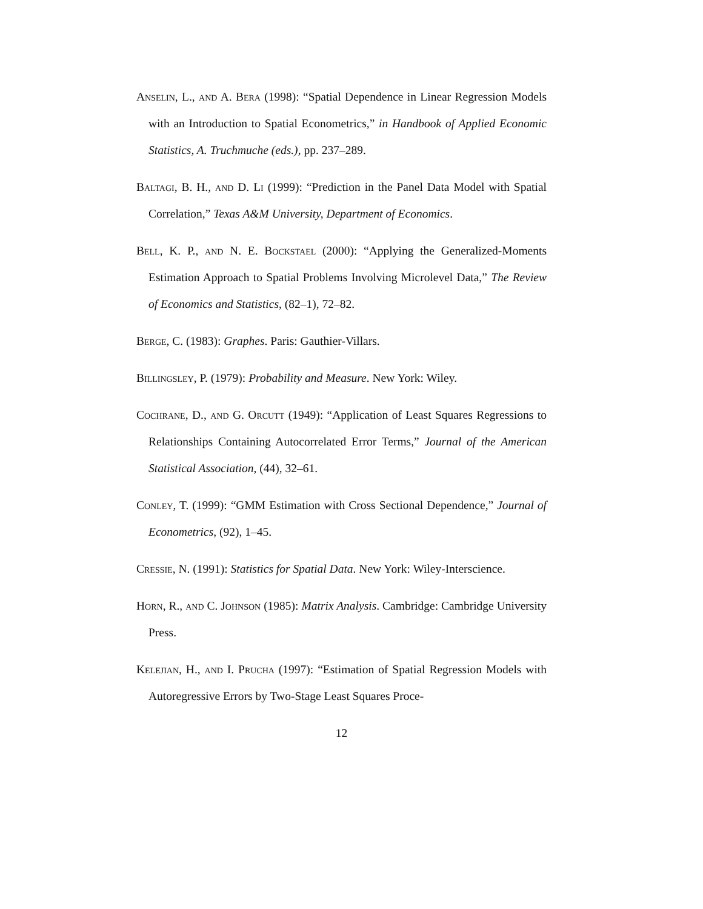Anselin, L., and A. Bera (1998): “Spatial Dependence in Linear Regression Models with an Introduction to Spatial Econometrics,” in Handbook of Applied Economic Statistics, A. Truchmuche (eds.), pp. 237–289.
Baltagi, B. H., and D. Li (1999): “Prediction in the Panel Data Model with Spatial Correlation,” Texas A&M University, Department of Economics.
Bell, K. P., and N. E. Bockstael (2000): “Applying the Generalized-Moments Estimation Approach to Spatial Problems Involving Microlevel Data,” The Review of Economics and Statistics, (82–1), 72–82.
Berge, C. (1983): Graphes. Paris: Gauthier-Villars.
Billingsley, P. (1979): Probability and Measure. New York: Wiley.
Cochrane, D., and G. Orcutt (1949): “Application of Least Squares Regressions to Relationships Containing Autocorrelated Error Terms,” Journal of the American Statistical Association, (44), 32–61.
Conley, T. (1999): “GMM Estimation with Cross Sectional Dependence,” Journal of Econometrics, (92), 1–45.
Cressie, N. (1991): Statistics for Spatial Data. New York: Wiley-Interscience.
Horn, R., and C. Johnson (1985): Matrix Analysis. Cambridge: Cambridge University Press.
Kelejian, H., and I. Prucha (1997): “Estimation of Spatial Regression Models with Autoregressive Errors by Two-Stage Least Squares Proce-
12